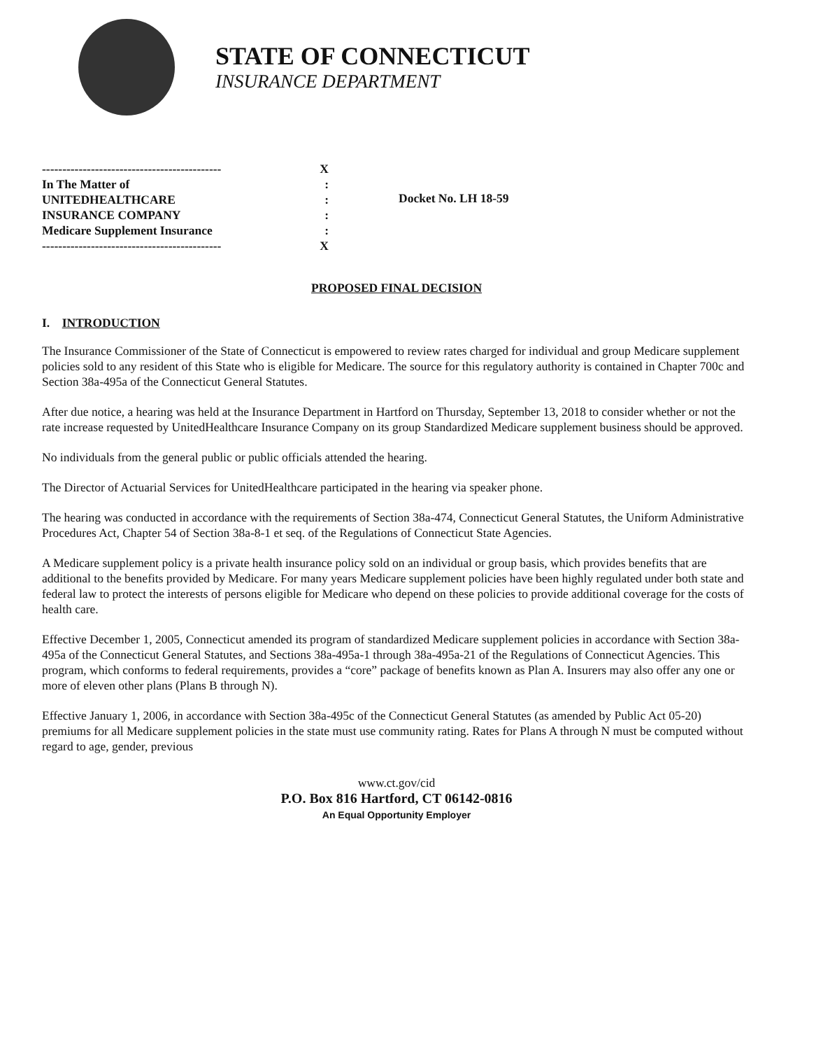STATE OF CONNECTICUT
INSURANCE DEPARTMENT
-------------------------------------------- X
In The Matter of:
UNITEDHEALTHCARE:
INSURANCE COMPANY:
Medicare Supplement Insurance:
-------------------------------------------- X
Docket No. LH 18-59
PROPOSED FINAL DECISION
I. INTRODUCTION
The Insurance Commissioner of the State of Connecticut is empowered to review rates charged for individual and group Medicare supplement policies sold to any resident of this State who is eligible for Medicare. The source for this regulatory authority is contained in Chapter 700c and Section 38a-495a of the Connecticut General Statutes.
After due notice, a hearing was held at the Insurance Department in Hartford on Thursday, September 13, 2018 to consider whether or not the rate increase requested by UnitedHealthcare Insurance Company on its group Standardized Medicare supplement business should be approved.
No individuals from the general public or public officials attended the hearing.
The Director of Actuarial Services for UnitedHealthcare participated in the hearing via speaker phone.
The hearing was conducted in accordance with the requirements of Section 38a-474, Connecticut General Statutes, the Uniform Administrative Procedures Act, Chapter 54 of Section 38a-8-1 et seq. of the Regulations of Connecticut State Agencies.
A Medicare supplement policy is a private health insurance policy sold on an individual or group basis, which provides benefits that are additional to the benefits provided by Medicare. For many years Medicare supplement policies have been highly regulated under both state and federal law to protect the interests of persons eligible for Medicare who depend on these policies to provide additional coverage for the costs of health care.
Effective December 1, 2005, Connecticut amended its program of standardized Medicare supplement policies in accordance with Section 38a-495a of the Connecticut General Statutes, and Sections 38a-495a-1 through 38a-495a-21 of the Regulations of Connecticut Agencies. This program, which conforms to federal requirements, provides a “core” package of benefits known as Plan A. Insurers may also offer any one or more of eleven other plans (Plans B through N).
Effective January 1, 2006, in accordance with Section 38a-495c of the Connecticut General Statutes (as amended by Public Act 05-20) premiums for all Medicare supplement policies in the state must use community rating. Rates for Plans A through N must be computed without regard to age, gender, previous
www.ct.gov/cid
P.O. Box 816 Hartford, CT 06142-0816
An Equal Opportunity Employer